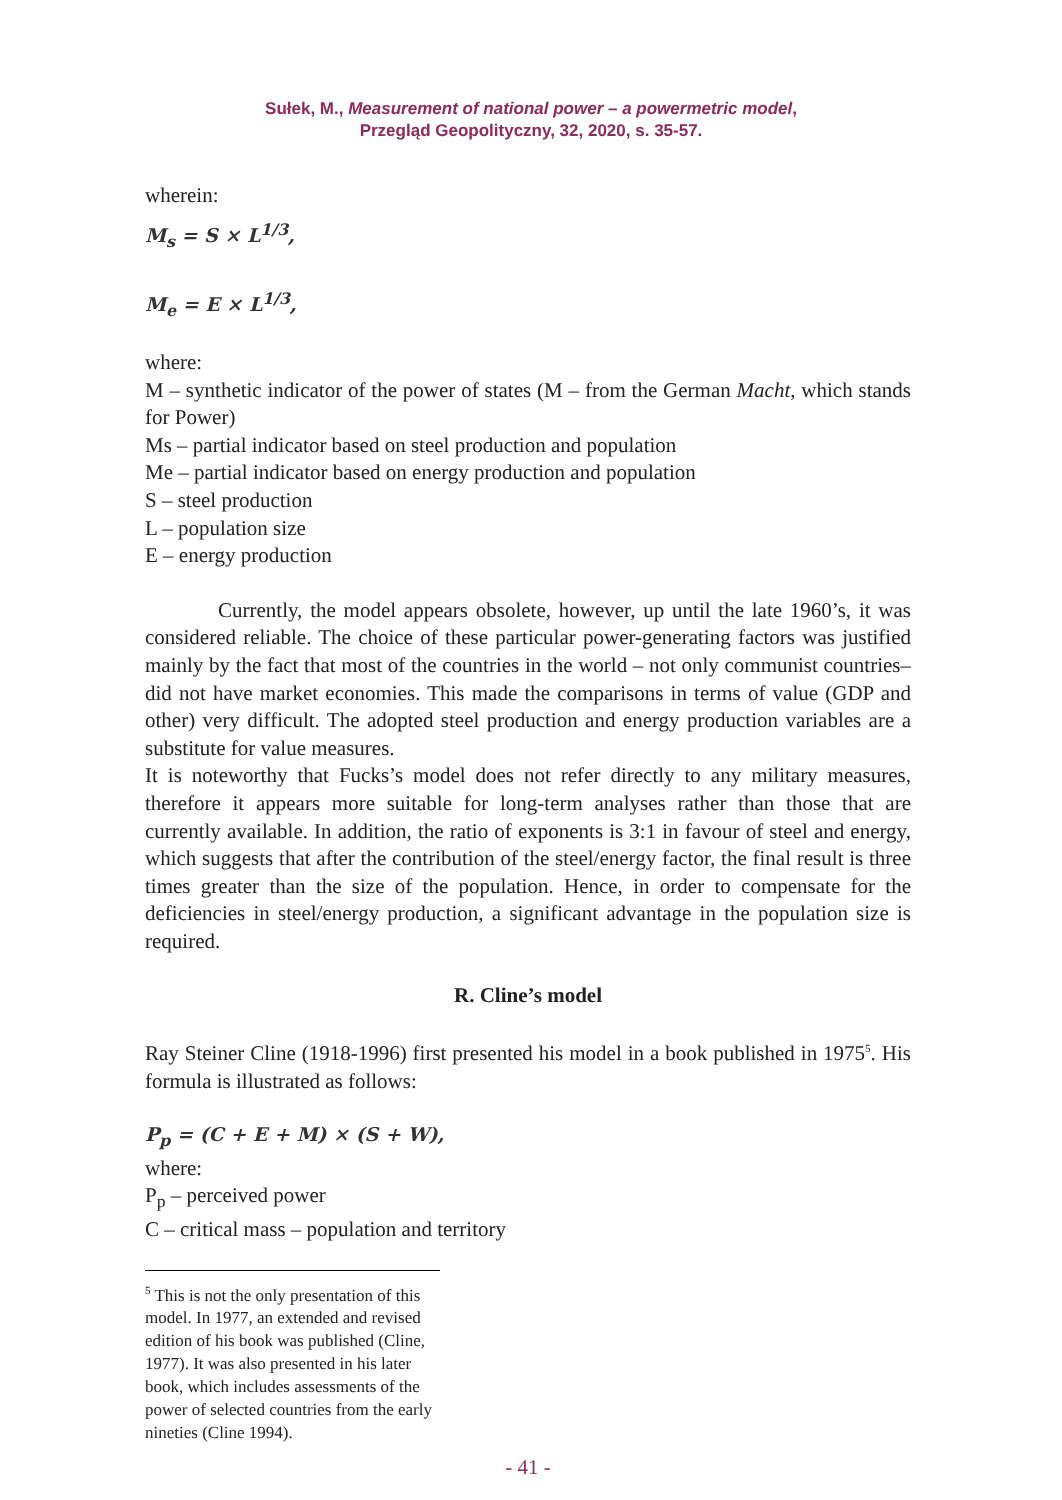Sułek, M., Measurement of national power – a powermetric model,
Przegląd Geopolityczny, 32, 2020, s. 35-57.
wherein:
M<sub>s</sub> = S × L<sup>1/3</sup>,
M<sub>e</sub> = E × L<sup>1/3</sup>,
where:
M – synthetic indicator of the power of states (M – from the German Macht, which stands for Power)
Ms – partial indicator based on steel production and population
Me – partial indicator based on energy production and population
S – steel production
L – population size
E – energy production
Currently, the model appears obsolete, however, up until the late 1960’s, it was considered reliable. The choice of these particular power-generating factors was justified mainly by the fact that most of the countries in the world – not only communist countries– did not have market economies. This made the comparisons in terms of value (GDP and other) very difficult. The adopted steel production and energy production variables are a substitute for value measures.
It is noteworthy that Fucks’s model does not refer directly to any military measures, therefore it appears more suitable for long-term analyses rather than those that are currently available. In addition, the ratio of exponents is 3:1 in favour of steel and energy, which suggests that after the contribution of the steel/energy factor, the final result is three times greater than the size of the population. Hence, in order to compensate for the deficiencies in steel/energy production, a significant advantage in the population size is required.
R. Cline’s model
Ray Steiner Cline (1918-1996) first presented his model in a book published in 1975<sup>5</sup>. His formula is illustrated as follows:
P<sub>p</sub> = (C + E + M) × (S + W),
where:
P<sub>p</sub> – perceived power
C – critical mass – population and territory
<sup>5</sup> This is not the only presentation of this model. In 1977, an extended and revised edition of his book was published (Cline, 1977). It was also presented in his later book, which includes assessments of the power of selected countries from the early nineties (Cline 1994).
- 41 -